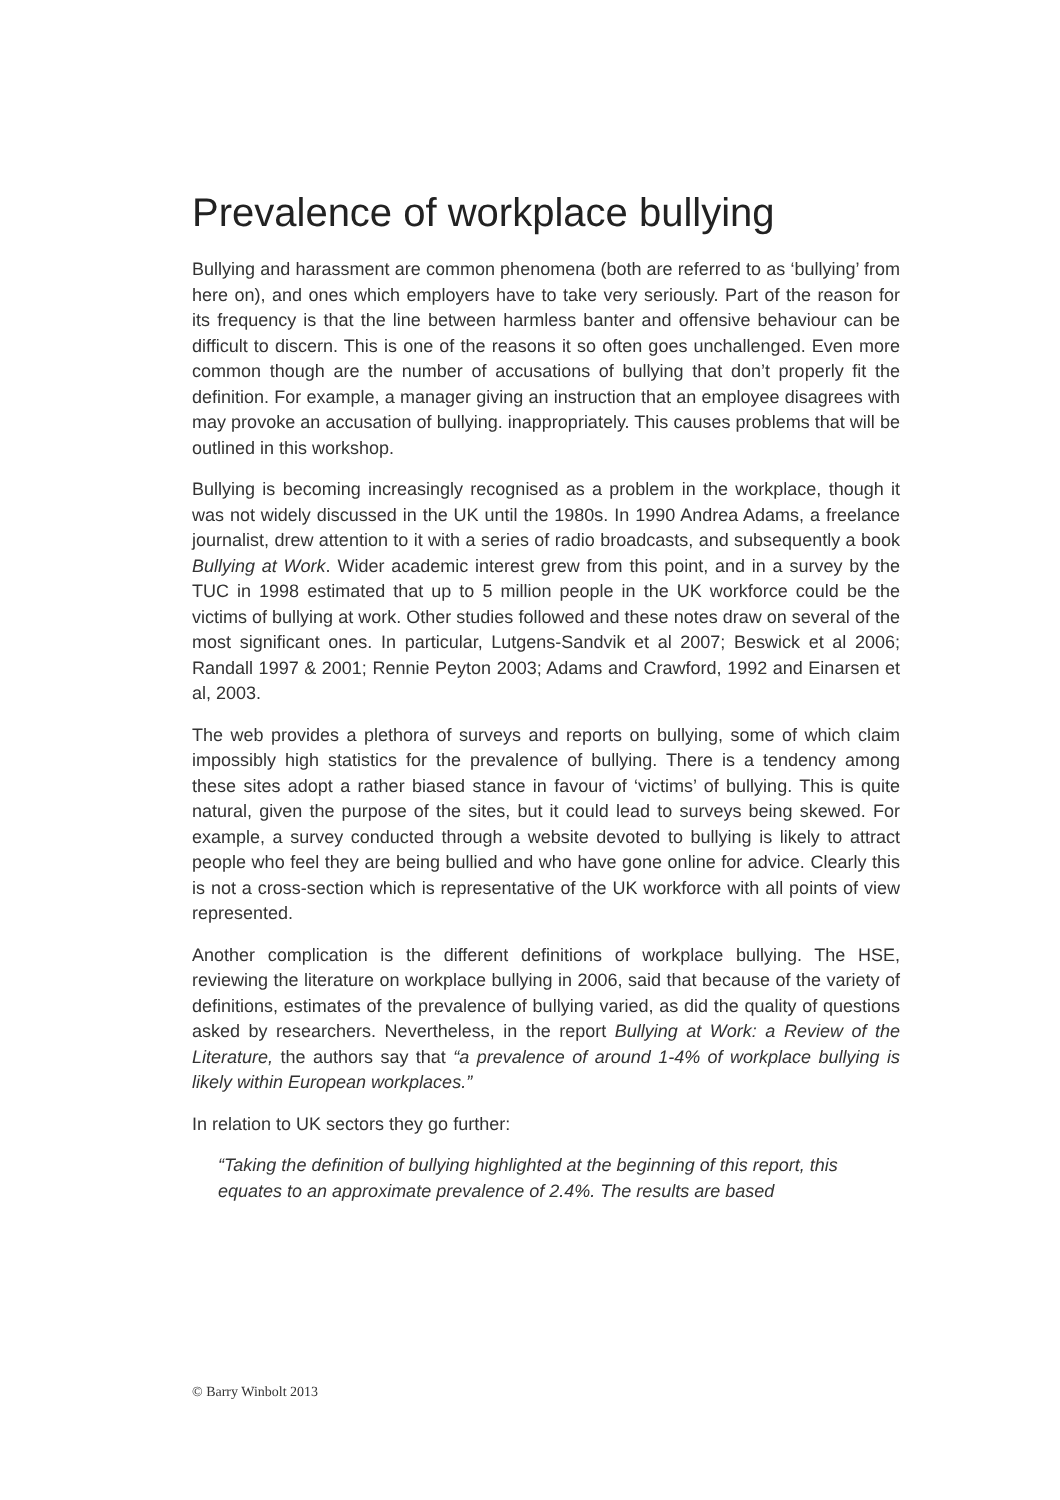Prevalence of workplace bullying
Bullying and harassment are common phenomena (both are referred to as ‘bullying’ from here on), and ones which employers have to take very seriously. Part of the reason for its frequency is that the line between harmless banter and offensive behaviour can be difficult to discern. This is one of the reasons it so often goes unchallenged. Even more common though are the number of accusations of bullying that don’t properly fit the definition. For example, a manager giving an instruction that an employee disagrees with may provoke an accusation of bullying. inappropriately. This causes problems that will be outlined in this workshop.
Bullying is becoming increasingly recognised as a problem in the workplace, though it was not widely discussed in the UK until the 1980s. In 1990 Andrea Adams, a freelance journalist, drew attention to it with a series of radio broadcasts, and subsequently a book Bullying at Work. Wider academic interest grew from this point, and in a survey by the TUC in 1998 estimated that up to 5 million people in the UK workforce could be the victims of bullying at work. Other studies followed and these notes draw on several of the most significant ones. In particular, Lutgens-Sandvik et al 2007; Beswick et al 2006; Randall 1997 & 2001; Rennie Peyton 2003; Adams and Crawford, 1992 and Einarsen et al, 2003.
The web provides a plethora of surveys and reports on bullying, some of which claim impossibly high statistics for the prevalence of bullying. There is a tendency among these sites adopt a rather biased stance in favour of ‘victims’ of bullying. This is quite natural, given the purpose of the sites, but it could lead to surveys being skewed. For example, a survey conducted through a website devoted to bullying is likely to attract people who feel they are being bullied and who have gone online for advice. Clearly this is not a cross-section which is representative of the UK workforce with all points of view represented.
Another complication is the different definitions of workplace bullying. The HSE, reviewing the literature on workplace bullying in 2006, said that because of the variety of definitions, estimates of the prevalence of bullying varied, as did the quality of questions asked by researchers. Nevertheless, in the report Bullying at Work: a Review of the Literature, the authors say that “a prevalence of around 1-4% of workplace bullying is likely within European workplaces.”
In relation to UK sectors they go further:
“Taking the definition of bullying highlighted at the beginning of this report, this equates to an approximate prevalence of 2.4%. The results are based
© Barry Winbolt 2013